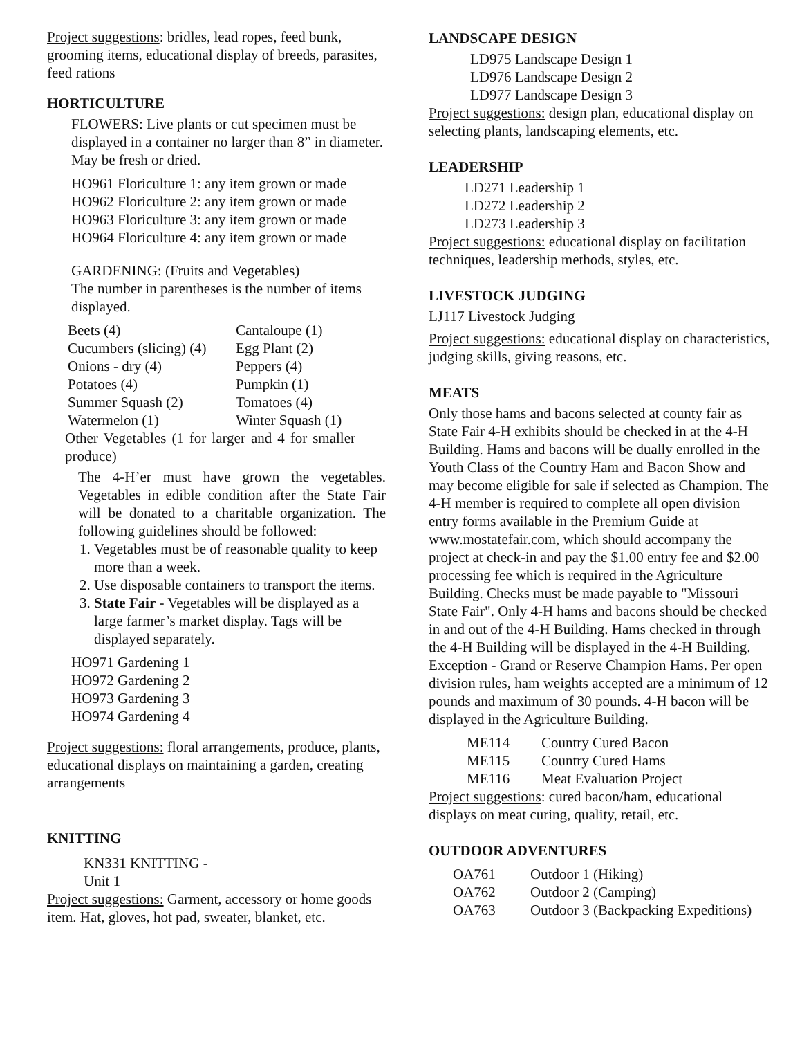Project suggestions: bridles, lead ropes, feed bunk, grooming items, educational display of breeds, parasites, feed rations
HORTICULTURE
FLOWERS: Live plants or cut specimen must be displayed in a container no larger than 8” in diameter. May be fresh or dried.
HO961 Floriculture 1: any item grown or made
HO962 Floriculture 2: any item grown or made
HO963 Floriculture 3: any item grown or made
HO964 Floriculture 4: any item grown or made
GARDENING: (Fruits and Vegetables)
The number in parentheses is the number of items displayed.
| Beets (4) | Cantaloupe (1) |
| Cucumbers (slicing) (4) | Egg Plant (2) |
| Onions - dry (4) | Peppers (4) |
| Potatoes (4) | Pumpkin (1) |
| Summer Squash (2) | Tomatoes (4) |
| Watermelon (1) | Winter Squash (1) |
Other Vegetables (1 for larger and 4 for smaller produce)
The 4-H’er must have grown the vegetables. Vegetables in edible condition after the State Fair will be donated to a charitable organization. The following guidelines should be followed:
1. Vegetables must be of reasonable quality to keep more than a week.
2. Use disposable containers to transport the items.
3. State Fair - Vegetables will be displayed as a large farmer’s market display. Tags will be displayed separately.
HO971 Gardening 1
HO972 Gardening 2
HO973 Gardening 3
HO974 Gardening 4
Project suggestions: floral arrangements, produce, plants, educational displays on maintaining a garden, creating arrangements
KNITTING
KN331 KNITTING -
Unit 1
Project suggestions: Garment, accessory or home goods item. Hat, gloves, hot pad, sweater, blanket, etc.
LANDSCAPE DESIGN
LD975 Landscape Design 1
LD976 Landscape Design 2
LD977 Landscape Design 3
Project suggestions: design plan, educational display on selecting plants, landscaping elements, etc.
LEADERSHIP
LD271 Leadership 1
LD272 Leadership 2
LD273 Leadership 3
Project suggestions: educational display on facilitation techniques, leadership methods, styles, etc.
LIVESTOCK JUDGING
LJ117 Livestock Judging
Project suggestions: educational display on characteristics, judging skills, giving reasons, etc.
MEATS
Only those hams and bacons selected at county fair as State Fair 4-H exhibits should be checked in at the 4-H Building. Hams and bacons will be dually enrolled in the Youth Class of the Country Ham and Bacon Show and may become eligible for sale if selected as Champion. The 4-H member is required to complete all open division entry forms available in the Premium Guide at www.mostatefair.com, which should accompany the project at check-in and pay the $1.00 entry fee and $2.00 processing fee which is required in the Agriculture Building. Checks must be made payable to "Missouri State Fair". Only 4-H hams and bacons should be checked in and out of the 4-H Building. Hams checked in through the 4-H Building will be displayed in the 4-H Building. Exception - Grand or Reserve Champion Hams. Per open division rules, ham weights accepted are a minimum of 12 pounds and maximum of 30 pounds. 4-H bacon will be displayed in the Agriculture Building.
| ME114 | Country Cured Bacon |
| ME115 | Country Cured Hams |
| ME116 | Meat Evaluation Project |
Project suggestions: cured bacon/ham, educational displays on meat curing, quality, retail, etc.
OUTDOOR ADVENTURES
| OA761 | Outdoor 1 (Hiking) |
| OA762 | Outdoor 2 (Camping) |
| OA763 | Outdoor 3 (Backpacking Expeditions) |